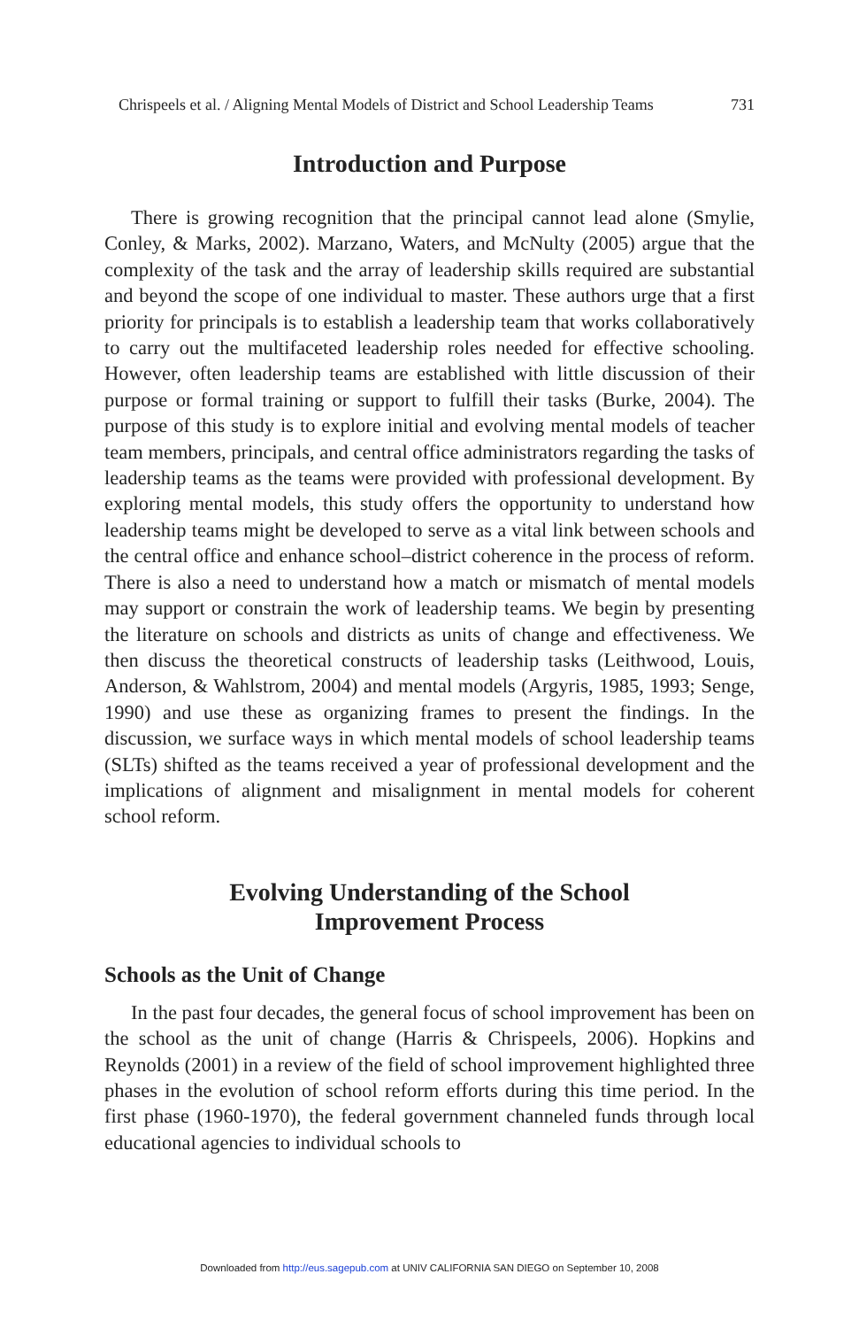Chrispeels et al. / Aligning Mental Models of District and School Leadership Teams 731
Introduction and Purpose
There is growing recognition that the principal cannot lead alone (Smylie, Conley, & Marks, 2002). Marzano, Waters, and McNulty (2005) argue that the complexity of the task and the array of leadership skills required are substantial and beyond the scope of one individual to master. These authors urge that a first priority for principals is to establish a leadership team that works collaboratively to carry out the multifaceted leadership roles needed for effective schooling. However, often leadership teams are established with little discussion of their purpose or formal training or support to fulfill their tasks (Burke, 2004). The purpose of this study is to explore initial and evolving mental models of teacher team members, principals, and central office administrators regarding the tasks of leadership teams as the teams were provided with professional development. By exploring mental models, this study offers the opportunity to understand how leadership teams might be developed to serve as a vital link between schools and the central office and enhance school–district coherence in the process of reform. There is also a need to understand how a match or mismatch of mental models may support or constrain the work of leadership teams. We begin by presenting the literature on schools and districts as units of change and effectiveness. We then discuss the theoretical constructs of leadership tasks (Leithwood, Louis, Anderson, & Wahlstrom, 2004) and mental models (Argyris, 1985, 1993; Senge, 1990) and use these as organizing frames to present the findings. In the discussion, we surface ways in which mental models of school leadership teams (SLTs) shifted as the teams received a year of professional development and the implications of alignment and misalignment in mental models for coherent school reform.
Evolving Understanding of the School
Improvement Process
Schools as the Unit of Change
In the past four decades, the general focus of school improvement has been on the school as the unit of change (Harris & Chrispeels, 2006). Hopkins and Reynolds (2001) in a review of the field of school improvement highlighted three phases in the evolution of school reform efforts during this time period. In the first phase (1960-1970), the federal government channeled funds through local educational agencies to individual schools to
Downloaded from http://eus.sagepub.com at UNIV CALIFORNIA SAN DIEGO on September 10, 2008